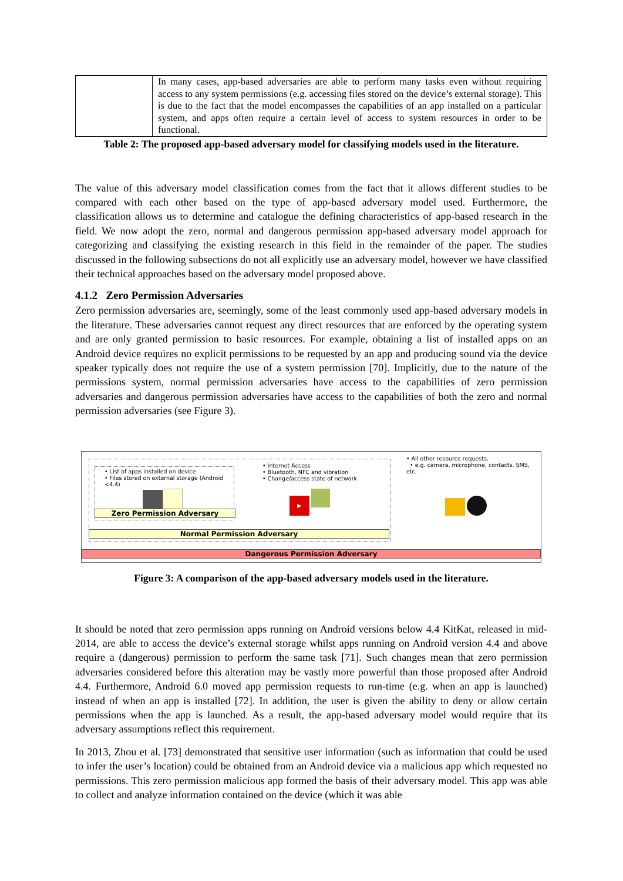| | In many cases, app-based adversaries are able to perform many tasks even without requiring access to any system permissions (e.g. accessing files stored on the device’s external storage). This is due to the fact that the model encompasses the capabilities of an app installed on a particular system, and apps often require a certain level of access to system resources in order to be functional. |
Table 2: The proposed app-based adversary model for classifying models used in the literature.
The value of this adversary model classification comes from the fact that it allows different studies to be compared with each other based on the type of app-based adversary model used. Furthermore, the classification allows us to determine and catalogue the defining characteristics of app-based research in the field. We now adopt the zero, normal and dangerous permission app-based adversary model approach for categorizing and classifying the existing research in this field in the remainder of the paper. The studies discussed in the following subsections do not all explicitly use an adversary model, however we have classified their technical approaches based on the adversary model proposed above.
4.1.2 Zero Permission Adversaries
Zero permission adversaries are, seemingly, some of the least commonly used app-based adversary models in the literature. These adversaries cannot request any direct resources that are enforced by the operating system and are only granted permission to basic resources. For example, obtaining a list of installed apps on an Android device requires no explicit permissions to be requested by an app and producing sound via the device speaker typically does not require the use of a system permission [70]. Implicitly, due to the nature of the permissions system, normal permission adversaries have access to the capabilities of zero permission adversaries and dangerous permission adversaries have access to the capabilities of both the zero and normal permission adversaries (see Figure 3).
• List of apps installed on device
• Files stored on external storage (Android <4.4)
Zero Permission Adversary
• Internet Access
• Bluetooth, NFC and vibration
• Change/access state of network
▶
• All other resource requests.
• e.g. camera, microphone, contacts, SMS, etc.
Normal Permission Adversary
Dangerous Permission Adversary
Figure 3: A comparison of the app-based adversary models used in the literature.
It should be noted that zero permission apps running on Android versions below 4.4 KitKat, released in mid-2014, are able to access the device’s external storage whilst apps running on Android version 4.4 and above require a (dangerous) permission to perform the same task [71]. Such changes mean that zero permission adversaries considered before this alteration may be vastly more powerful than those proposed after Android 4.4. Furthermore, Android 6.0 moved app permission requests to run-time (e.g. when an app is launched) instead of when an app is installed [72]. In addition, the user is given the ability to deny or allow certain permissions when the app is launched. As a result, the app-based adversary model would require that its adversary assumptions reflect this requirement.
In 2013, Zhou et al. [73] demonstrated that sensitive user information (such as information that could be used to infer the user’s location) could be obtained from an Android device via a malicious app which requested no permissions. This zero permission malicious app formed the basis of their adversary model. This app was able to collect and analyze information contained on the device (which it was able